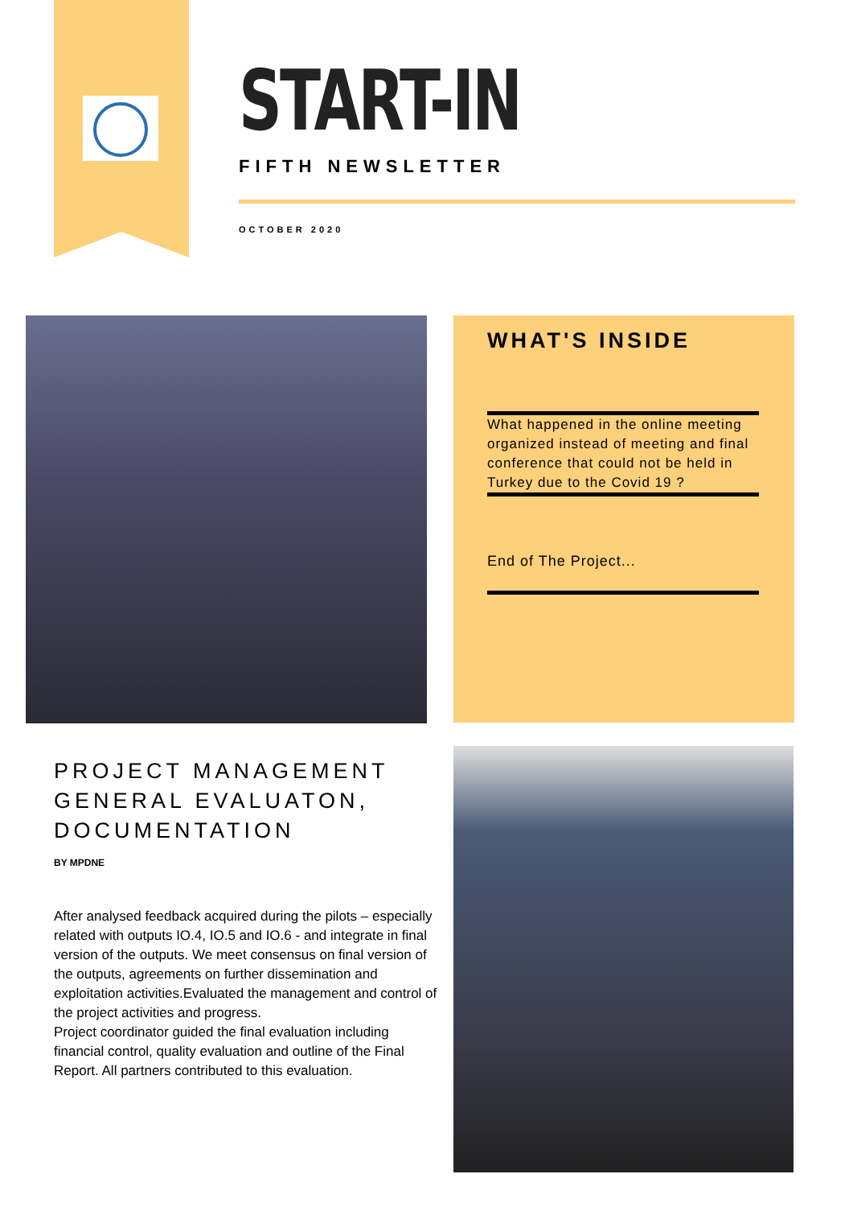START-IN
FIFTH NEWSLETTER
OCTOBER 2020
WHAT'S INSIDE
What happened in the online meeting organized instead of meeting and final conference that could not be held in Turkey due to the Covid 19 ?
End of The Project...
PROJECT MANAGEMENT GENERAL EVALUATON, DOCUMENTATION
BY MPDNE
After analysed feedback acquired during the pilots – especially related with outputs IO.4, IO.5 and IO.6 - and integrate in final version of the outputs. We meet consensus on final version of the outputs, agreements on further dissemination and exploitation activities.Evaluated the management and control of the project activities and progress.
Project coordinator guided the final evaluation including financial control, quality evaluation and outline of the Final Report. All partners contributed to this evaluation.